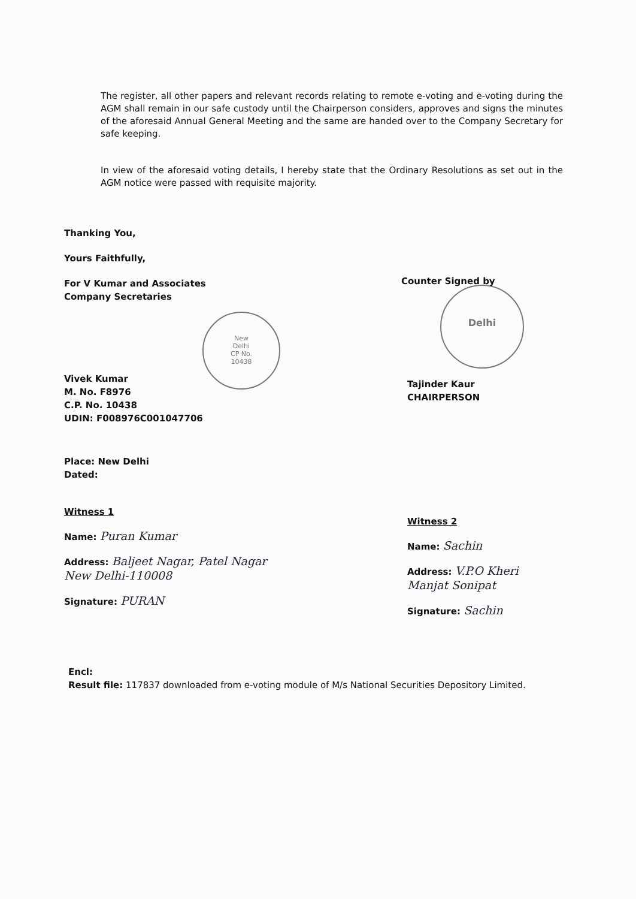The register, all other papers and relevant records relating to remote e-voting and e-voting during the AGM shall remain in our safe custody until the Chairperson considers, approves and signs the minutes of the aforesaid Annual General Meeting and the same are handed over to the Company Secretary for safe keeping.
In view of the aforesaid voting details, I hereby state that the Ordinary Resolutions as set out in the AGM notice were passed with requisite majority.
New
Delhi
CP No.
10438
Delhi
Thanking You,
Yours Faithfully,
For V Kumar and Associates
Company Secretaries
Vivek Kumar
M. No. F8976
C.P. No. 10438
UDIN: F008976C001047706
Place: New Delhi
Dated:
Witness 1
Name: Puran Kumar
Address: Baljeet Nagar, Patel Nagar
New Delhi-110008
Signature: PURAN
Counter Signed by
Tajinder Kaur
CHAIRPERSON
Witness 2
Name: Sachin
Address: V.P.O Kheri
Manjat Sonipat
Signature: Sachin
Encl:
Result file: 117837 downloaded from e-voting module of M/s National Securities Depository Limited.